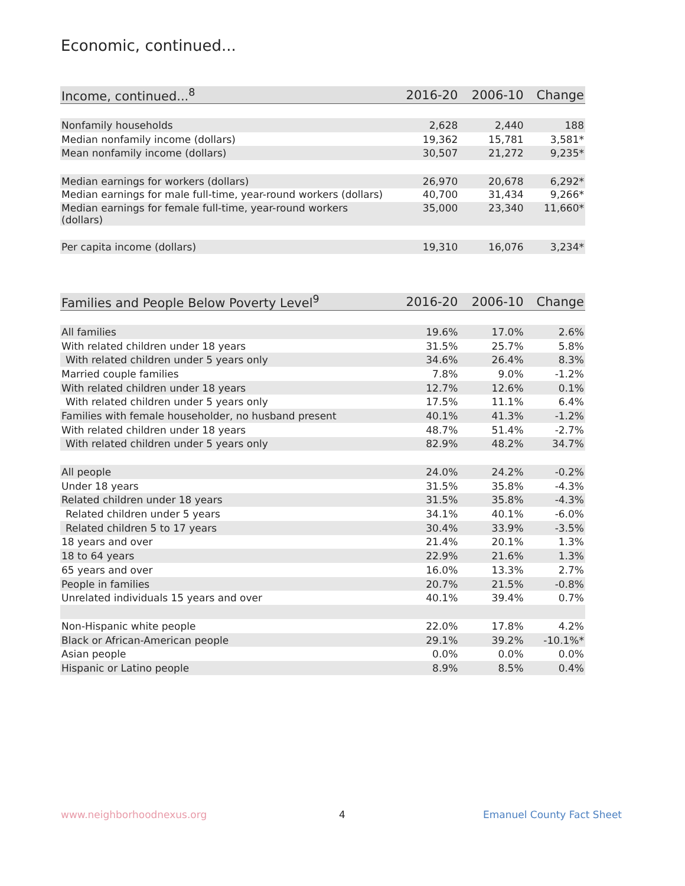Economic, continued...
| Income, continued...<sup>8</sup> | 2016-20 | 2006-10 | Change |
| --- | --- | --- | --- |
| Nonfamily households | 2,628 | 2,440 | 188 |
| Median nonfamily income (dollars) | 19,362 | 15,781 | 3,581* |
| Mean nonfamily income (dollars) | 30,507 | 21,272 | 9,235* |
| Median earnings for workers (dollars) | 26,970 | 20,678 | 6,292* |
| Median earnings for male full-time, year-round workers (dollars) | 40,700 | 31,434 | 9,266* |
| Median earnings for female full-time, year-round workers (dollars) | 35,000 | 23,340 | 11,660* |
| Per capita income (dollars) | 19,310 | 16,076 | 3,234* |
| Families and People Below Poverty Level<sup>9</sup> | 2016-20 | 2006-10 | Change |
| --- | --- | --- | --- |
| All families | 19.6% | 17.0% | 2.6% |
| With related children under 18 years | 31.5% | 25.7% | 5.8% |
| With related children under 5 years only | 34.6% | 26.4% | 8.3% |
| Married couple families | 7.8% | 9.0% | -1.2% |
| With related children under 18 years | 12.7% | 12.6% | 0.1% |
| With related children under 5 years only | 17.5% | 11.1% | 6.4% |
| Families with female householder, no husband present | 40.1% | 41.3% | -1.2% |
| With related children under 18 years | 48.7% | 51.4% | -2.7% |
| With related children under 5 years only | 82.9% | 48.2% | 34.7% |
| All people | 24.0% | 24.2% | -0.2% |
| Under 18 years | 31.5% | 35.8% | -4.3% |
| Related children under 18 years | 31.5% | 35.8% | -4.3% |
| Related children under 5 years | 34.1% | 40.1% | -6.0% |
| Related children 5 to 17 years | 30.4% | 33.9% | -3.5% |
| 18 years and over | 21.4% | 20.1% | 1.3% |
| 18 to 64 years | 22.9% | 21.6% | 1.3% |
| 65 years and over | 16.0% | 13.3% | 2.7% |
| People in families | 20.7% | 21.5% | -0.8% |
| Unrelated individuals 15 years and over | 40.1% | 39.4% | 0.7% |
| Non-Hispanic white people | 22.0% | 17.8% | 4.2% |
| Black or African-American people | 29.1% | 39.2% | -10.1%* |
| Asian people | 0.0% | 0.0% | 0.0% |
| Hispanic or Latino people | 8.9% | 8.5% | 0.4% |
www.neighborhoodnexus.org 4 Emanuel County Fact Sheet